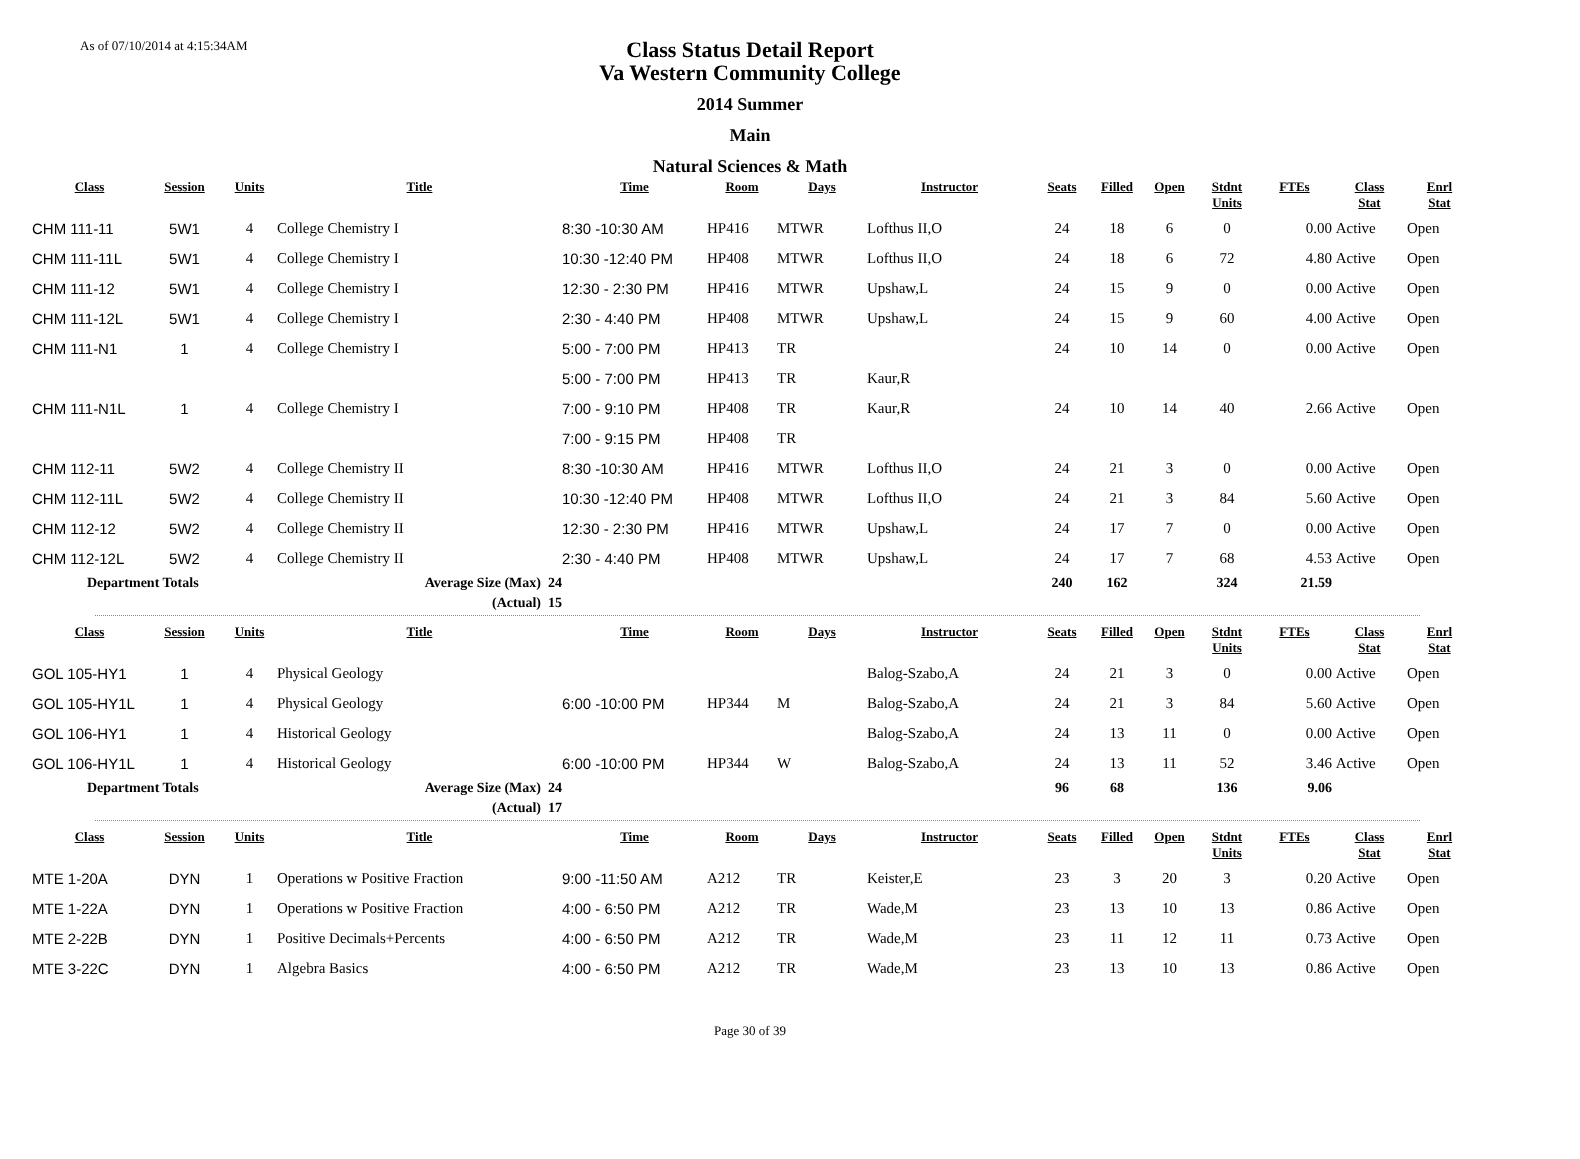As of 07/10/2014 at 4:15:34AM
Class Status Detail Report
Va Western Community College
2014 Summer
Main
Natural Sciences & Math
| Class | Session | Units | Title | Time | Room | Days | Instructor | Seats | Filled | Open | Stdnt Units | FTEs | Class Stat | Enrl Stat |
| --- | --- | --- | --- | --- | --- | --- | --- | --- | --- | --- | --- | --- | --- | --- |
| CHM 111-11 | 5W1 | 4 | College Chemistry I | 8:30 -10:30 AM | HP416 | MTWR | Lofthus II,O | 24 | 18 | 6 | 0 | 0.00 | Active | Open |
| CHM 111-11L | 5W1 | 4 | College Chemistry I | 10:30 -12:40 PM | HP408 | MTWR | Lofthus II,O | 24 | 18 | 6 | 72 | 4.80 | Active | Open |
| CHM 111-12 | 5W1 | 4 | College Chemistry I | 12:30 - 2:30 PM | HP416 | MTWR | Upshaw,L | 24 | 15 | 9 | 0 | 0.00 | Active | Open |
| CHM 111-12L | 5W1 | 4 | College Chemistry I | 2:30 - 4:40 PM | HP408 | MTWR | Upshaw,L | 24 | 15 | 9 | 60 | 4.00 | Active | Open |
| CHM 111-N1 | 1 | 4 | College Chemistry I | 5:00 - 7:00 PM | HP413 | TR | | 24 | 10 | 14 | 0 | 0.00 | Active | Open |
| | | | | 5:00 - 7:00 PM | HP413 | TR | Kaur,R | | | | | | | |
| CHM 111-N1L | 1 | 4 | College Chemistry I | 7:00 - 9:10 PM | HP408 | TR | Kaur,R | 24 | 10 | 14 | 40 | 2.66 | Active | Open |
| | | | | 7:00 - 9:15 PM | HP408 | TR | | | | | | | | |
| CHM 112-11 | 5W2 | 4 | College Chemistry II | 8:30 -10:30 AM | HP416 | MTWR | Lofthus II,O | 24 | 21 | 3 | 0 | 0.00 | Active | Open |
| CHM 112-11L | 5W2 | 4 | College Chemistry II | 10:30 -12:40 PM | HP408 | MTWR | Lofthus II,O | 24 | 21 | 3 | 84 | 5.60 | Active | Open |
| CHM 112-12 | 5W2 | 4 | College Chemistry II | 12:30 - 2:30 PM | HP416 | MTWR | Upshaw,L | 24 | 17 | 7 | 0 | 0.00 | Active | Open |
| CHM 112-12L | 5W2 | 4 | College Chemistry II | 2:30 - 4:40 PM | HP408 | MTWR | Upshaw,L | 24 | 17 | 7 | 68 | 4.53 | Active | Open |
| Department Totals | | | Average Size (Max) 24 | | | | | 240 | 162 | | 324 | 21.59 | | |
| | | | (Actual) 15 | | | | | | | | | | | |
| Class | Session | Units | Title | Time | Room | Days | Instructor | Seats | Filled | Open | Stdnt Units | FTEs | Class Stat | Enrl Stat |
| --- | --- | --- | --- | --- | --- | --- | --- | --- | --- | --- | --- | --- | --- | --- |
| GOL 105-HY1 | 1 | 4 | Physical Geology | | | | Balog-Szabo,A | 24 | 21 | 3 | 0 | 0.00 | Active | Open |
| GOL 105-HY1L | 1 | 4 | Physical Geology | 6:00 -10:00 PM | HP344 | M | Balog-Szabo,A | 24 | 21 | 3 | 84 | 5.60 | Active | Open |
| GOL 106-HY1 | 1 | 4 | Historical Geology | | | | Balog-Szabo,A | 24 | 13 | 11 | 0 | 0.00 | Active | Open |
| GOL 106-HY1L | 1 | 4 | Historical Geology | 6:00 -10:00 PM | HP344 | W | Balog-Szabo,A | 24 | 13 | 11 | 52 | 3.46 | Active | Open |
| Department Totals | | | Average Size (Max) 24 | | | | | 96 | 68 | | 136 | 9.06 | | |
| | | | (Actual) 17 | | | | | | | | | | | |
| Class | Session | Units | Title | Time | Room | Days | Instructor | Seats | Filled | Open | Stdnt Units | FTEs | Class Stat | Enrl Stat |
| --- | --- | --- | --- | --- | --- | --- | --- | --- | --- | --- | --- | --- | --- | --- |
| MTE 1-20A | DYN | 1 | Operations w Positive Fraction | 9:00 -11:50 AM | A212 | TR | Keister,E | 23 | 3 | 20 | 3 | 0.20 | Active | Open |
| MTE 1-22A | DYN | 1 | Operations w Positive Fraction | 4:00 - 6:50 PM | A212 | TR | Wade,M | 23 | 13 | 10 | 13 | 0.86 | Active | Open |
| MTE 2-22B | DYN | 1 | Positive Decimals+Percents | 4:00 - 6:50 PM | A212 | TR | Wade,M | 23 | 11 | 12 | 11 | 0.73 | Active | Open |
| MTE 3-22C | DYN | 1 | Algebra Basics | 4:00 - 6:50 PM | A212 | TR | Wade,M | 23 | 13 | 10 | 13 | 0.86 | Active | Open |
Page 30 of 39